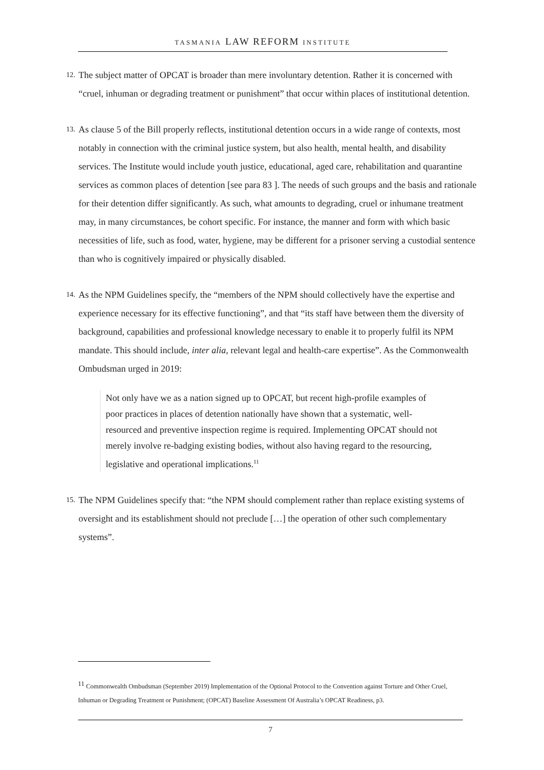TASMANIA LAW REFORM INSTITUTE
12.
The subject matter of OPCAT is broader than mere involuntary detention. Rather it is concerned with “cruel, inhuman or degrading treatment or punishment” that occur within places of institutional detention.
13.
As clause 5 of the Bill properly reflects, institutional detention occurs in a wide range of contexts, most notably in connection with the criminal justice system, but also health, mental health, and disability services. The Institute would include youth justice, educational, aged care, rehabilitation and quarantine services as common places of detention [see para 83 ]. The needs of such groups and the basis and rationale for their detention differ significantly. As such, what amounts to degrading, cruel or inhumane treatment may, in many circumstances, be cohort specific. For instance, the manner and form with which basic necessities of life, such as food, water, hygiene, may be different for a prisoner serving a custodial sentence than who is cognitively impaired or physically disabled.
14.
As the NPM Guidelines specify, the “members of the NPM should collectively have the expertise and experience necessary for its effective functioning”, and that “its staff have between them the diversity of background, capabilities and professional knowledge necessary to enable it to properly fulfil its NPM mandate. This should include, inter alia, relevant legal and health-care expertise”. As the Commonwealth Ombudsman urged in 2019:
Not only have we as a nation signed up to OPCAT, but recent high-profile examples of poor practices in places of detention nationally have shown that a systematic, well-resourced and preventive inspection regime is required. Implementing OPCAT should not merely involve re-badging existing bodies, without also having regard to the resourcing, legislative and operational implications.<sup>11</sup>
15.
The NPM Guidelines specify that: “the NPM should complement rather than replace existing systems of oversight and its establishment should not preclude […] the operation of other such complementary systems”.
<sup>11</sup> Commonwealth Ombudsman (September 2019) Implementation of the Optional Protocol to the Convention against Torture and Other Cruel, Inhuman or Degrading Treatment or Punishment; (OPCAT) Baseline Assessment Of Australia’s OPCAT Readiness, p3.
7